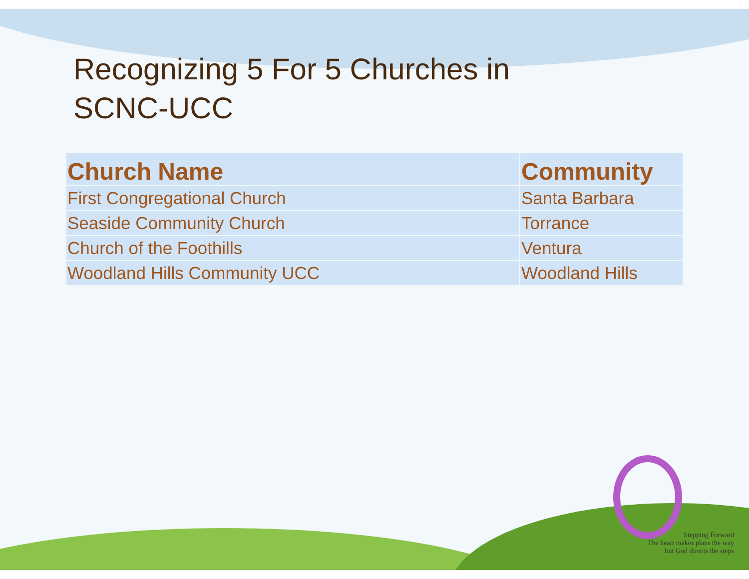Recognizing 5 For 5 Churches in
SCNC-UCC
| Church Name | Community |
| --- | --- |
| First Congregational Church | Santa Barbara |
| Seaside Community Church | Torrance |
| Church of the Foothills | Ventura |
| Woodland Hills Community UCC | Woodland Hills |
Stepping Forward
The heart makes plans the way
but God directs the steps